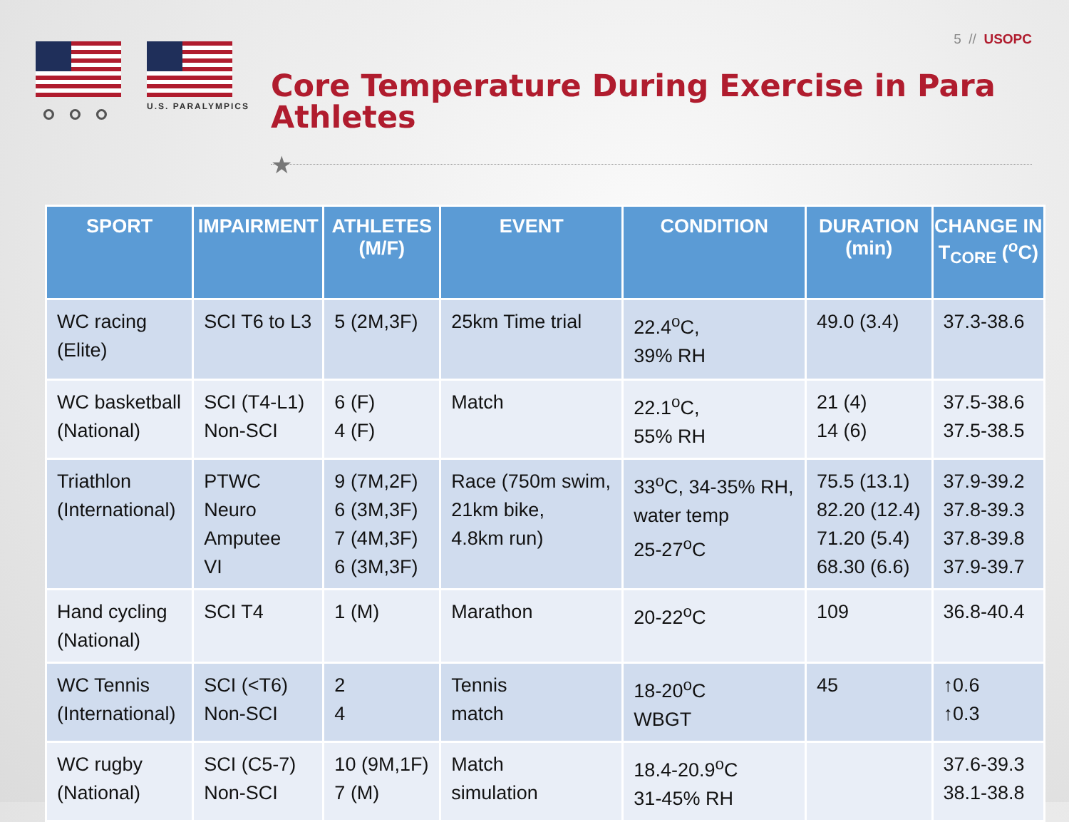5 // USOPC
⚬⚬⚬
U.S. PARALYMPICS
Core Temperature During Exercise in Para Athletes
★
| SPORT | IMPAIRMENT | ATHLETES (M/F) | EVENT | CONDITION | DURATION (min) | CHANGE IN T<sub>CORE</sub> (<sup>o</sup>C) |
| --- | --- | --- | --- | --- | --- | --- |
| WC racing (Elite) | SCI T6 to L3 | 5 (2M,3F) | 25km Time trial | 22.4<sup>o</sup>C, 39% RH | 49.0 (3.4) | 37.3-38.6 |
| WC basketball (National) | SCI (T4-L1) Non-SCI | 6 (F) 4 (F) | Match | 22.1<sup>o</sup>C, 55% RH | 21 (4) 14 (6) | 37.5-38.6 37.5-38.5 |
| Triathlon (International) | PTWC Neuro Amputee VI | 9 (7M,2F) 6 (3M,3F) 7 (4M,3F) 6 (3M,3F) | Race (750m swim, 21km bike, 4.8km run) | 33<sup>o</sup>C, 34-35% RH, water temp 25-27<sup>o</sup>C | 75.5 (13.1) 82.20 (12.4) 71.20 (5.4) 68.30 (6.6) | 37.9-39.2 37.8-39.3 37.8-39.8 37.9-39.7 |
| Hand cycling (National) | SCI T4 | 1 (M) | Marathon | 20-22<sup>o</sup>C | 109 | 36.8-40.4 |
| WC Tennis (International) | SCI (<T6) Non-SCI | 2 4 | Tennis match | 18-20<sup>o</sup>C WBGT | 45 | ↑0.6 ↑0.3 |
| WC rugby (National) | SCI (C5-7) Non-SCI | 10 (9M,1F) 7 (M) | Match simulation | 18.4-20.9<sup>o</sup>C 31-45% RH | | 37.6-39.3 38.1-38.8 |